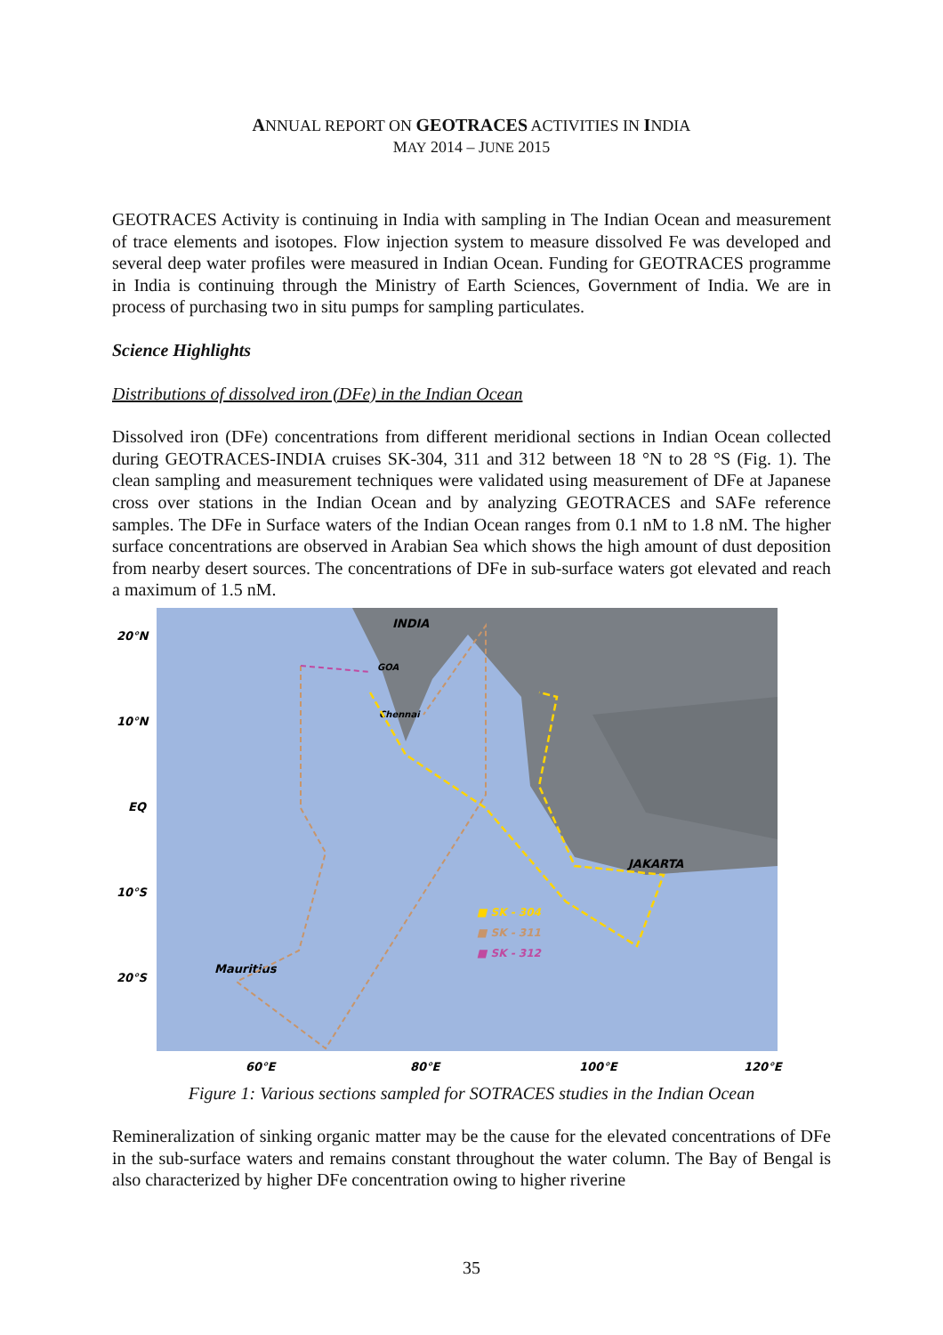ANNUAL REPORT ON GEOTRACES ACTIVITIES IN INDIA
MAY 2014 – JUNE 2015
GEOTRACES Activity is continuing in India with sampling in The Indian Ocean and measurement of trace elements and isotopes. Flow injection system to measure dissolved Fe was developed and several deep water profiles were measured in Indian Ocean. Funding for GEOTRACES programme in India is continuing through the Ministry of Earth Sciences, Government of India. We are in process of purchasing two in situ pumps for sampling particulates.
Science Highlights
Distributions of dissolved iron (DFe) in the Indian Ocean
Dissolved iron (DFe) concentrations from different meridional sections in Indian Ocean collected during GEOTRACES-INDIA cruises SK-304, 311 and 312 between 18 °N to 28 °S (Fig. 1). The clean sampling and measurement techniques were validated using measurement of DFe at Japanese cross over stations in the Indian Ocean and by analyzing GEOTRACES and SAFe reference samples. The DFe in Surface waters of the Indian Ocean ranges from 0.1 nM to 1.8 nM. The higher surface concentrations are observed in Arabian Sea which shows the high amount of dust deposition from nearby desert sources. The concentrations of DFe in sub-surface waters got elevated and reach a maximum of 1.5 nM.
INDIA
20°N
10°N
EQ
10°S
20°S
Chennai
GOA
JAKARTA
Mauritius
■ SK - 304
■ SK - 311
■ SK - 312
60°E
80°E
100°E
120°E
Figure 1: Various sections sampled for SOTRACES studies in the Indian Ocean
Remineralization of sinking organic matter may be the cause for the elevated concentrations of DFe in the sub-surface waters and remains constant throughout the water column. The Bay of Bengal is also characterized by higher DFe concentration owing to higher riverine
35